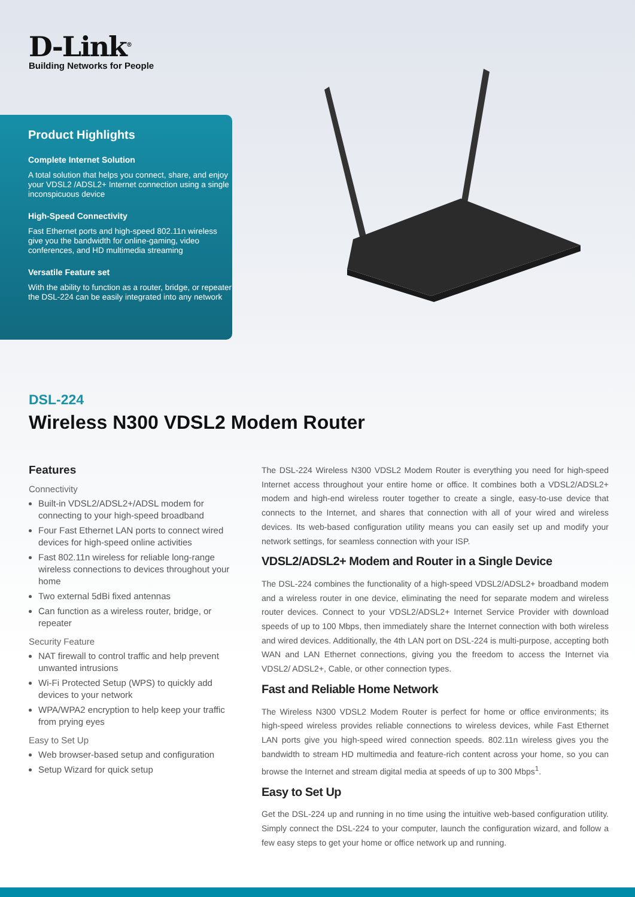D-Link<sup>®</sup>
Building Networks for People
Product Highlights
Complete Internet Solution
A total solution that helps you connect, share, and enjoy your VDSL2 /ADSL2+ Internet connection using a single inconspicuous device
High-Speed Connectivity
Fast Ethernet ports and high-speed 802.11n wireless give you the bandwidth for online-gaming, video conferences, and HD multimedia streaming
Versatile Feature set
With the ability to function as a router, bridge, or repeater the DSL-224 can be easily integrated into any network
DSL-224
Wireless N300 VDSL2 Modem Router
Features
Connectivity
Built-in VDSL2/ADSL2+/ADSL modem for connecting to your high-speed broadband
Four Fast Ethernet LAN ports to connect wired devices for high-speed online activities
Fast 802.11n wireless for reliable long-range wireless connections to devices throughout your home
Two external 5dBi fixed antennas
Can function as a wireless router, bridge, or repeater
Security Feature
NAT firewall to control traffic and help prevent unwanted intrusions
Wi-Fi Protected Setup (WPS) to quickly add devices to your network
WPA/WPA2 encryption to help keep your traffic from prying eyes
Easy to Set Up
Web browser-based setup and configuration
Setup Wizard for quick setup
The DSL-224 Wireless N300 VDSL2 Modem Router is everything you need for high-speed Internet access throughout your entire home or office. It combines both a VDSL2/ADSL2+ modem and high-end wireless router together to create a single, easy-to-use device that connects to the Internet, and shares that connection with all of your wired and wireless devices. Its web-based configuration utility means you can easily set up and modify your network settings, for seamless connection with your ISP.
VDSL2/ADSL2+ Modem and Router in a Single Device
The DSL-224 combines the functionality of a high-speed VDSL2/ADSL2+ broadband modem and a wireless router in one device, eliminating the need for separate modem and wireless router devices. Connect to your VDSL2/ADSL2+ Internet Service Provider with download speeds of up to 100 Mbps, then immediately share the Internet connection with both wireless and wired devices. Additionally, the 4th LAN port on DSL-224 is multi-purpose, accepting both WAN and LAN Ethernet connections, giving you the freedom to access the Internet via VDSL2/ ADSL2+, Cable, or other connection types.
Fast and Reliable Home Network
The Wireless N300 VDSL2 Modem Router is perfect for home or office environments; its high-speed wireless provides reliable connections to wireless devices, while Fast Ethernet LAN ports give you high-speed wired connection speeds. 802.11n wireless gives you the bandwidth to stream HD multimedia and feature-rich content across your home, so you can browse the Internet and stream digital media at speeds of up to 300 Mbps<sup>1</sup>.
Easy to Set Up
Get the DSL-224 up and running in no time using the intuitive web-based configuration utility. Simply connect the DSL-224 to your computer, launch the configuration wizard, and follow a few easy steps to get your home or office network up and running.